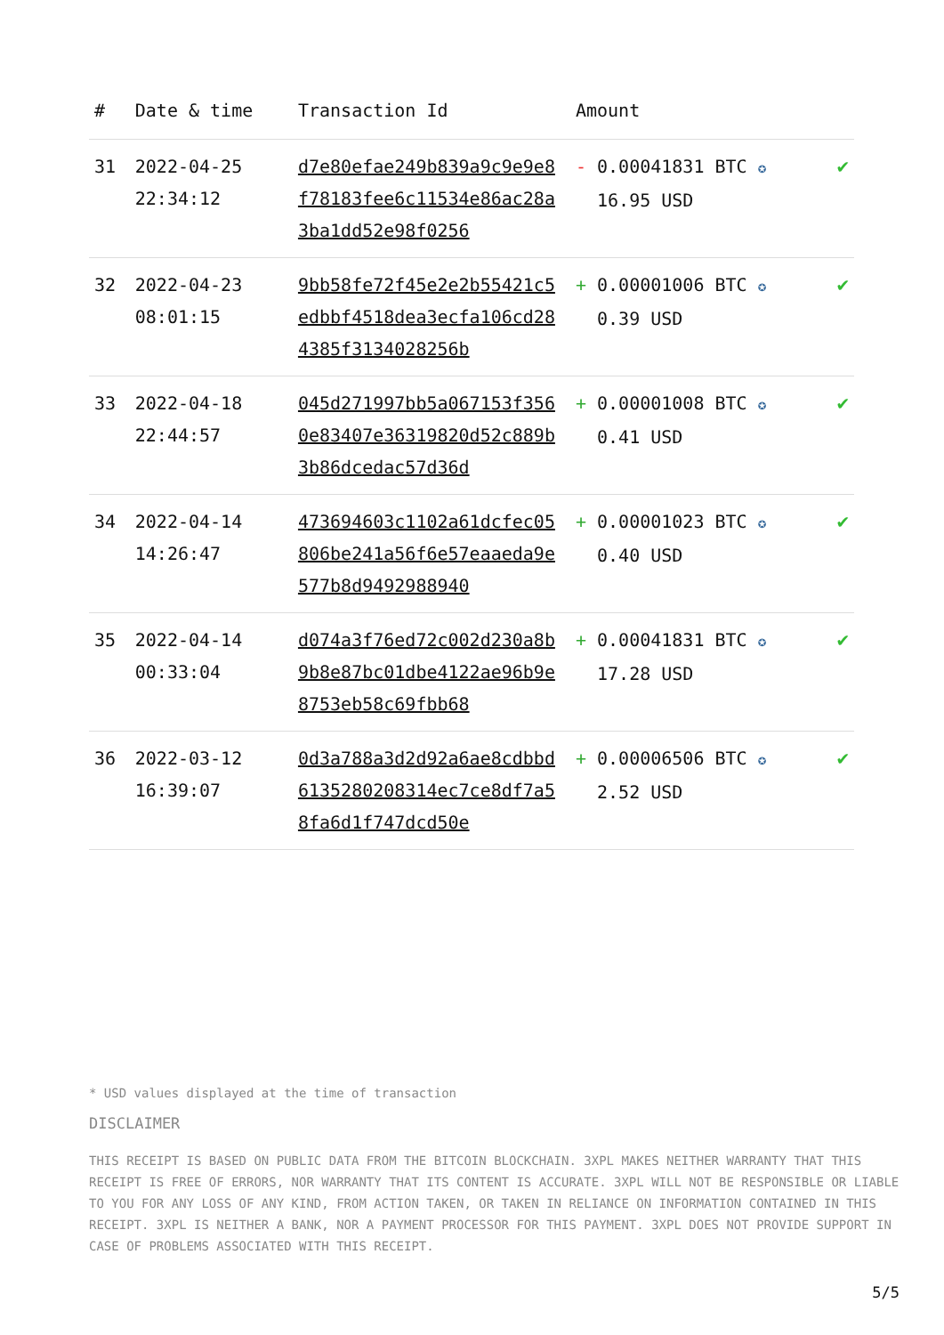| # | Date & time | Transaction Id | Amount | |
| --- | --- | --- | --- | --- |
| 31 | 2022-04-25 22:34:12 | d7e80efae249b839a9c9e9e8f78183fee6c11534e86ac28a3ba1dd52e98f0256 | - 0.00041831 BTC ✪ 16.95 USD | ✔ |
| 32 | 2022-04-23 08:01:15 | 9bb58fe72f45e2e2b55421c5edbbf4518dea3ecfa106cd284385f3134028256b | + 0.00001006 BTC ✪ 0.39 USD | ✔ |
| 33 | 2022-04-18 22:44:57 | 045d271997bb5a067153f3560e83407e36319820d52c889b3b86dcedac57d36d | + 0.00001008 BTC ✪ 0.41 USD | ✔ |
| 34 | 2022-04-14 14:26:47 | 473694603c1102a61dcfec05806be241a56f6e57eaaeda9e577b8d9492988940 | + 0.00001023 BTC ✪ 0.40 USD | ✔ |
| 35 | 2022-04-14 00:33:04 | d074a3f76ed72c002d230a8b9b8e87bc01dbe4122ae96b9e8753eb58c69fbb68 | + 0.00041831 BTC ✪ 17.28 USD | ✔ |
| 36 | 2022-03-12 16:39:07 | 0d3a788a3d2d92a6ae8cdbbd6135280208314ec7ce8df7a58fa6d1f747dcd50e | + 0.00006506 BTC ✪ 2.52 USD | ✔ |
* USD values displayed at the time of transaction
DISCLAIMER
THIS RECEIPT IS BASED ON PUBLIC DATA FROM THE BITCOIN BLOCKCHAIN. 3XPL MAKES NEITHER WARRANTY THAT THIS RECEIPT IS FREE OF ERRORS, NOR WARRANTY THAT ITS CONTENT IS ACCURATE. 3XPL WILL NOT BE RESPONSIBLE OR LIABLE TO YOU FOR ANY LOSS OF ANY KIND, FROM ACTION TAKEN, OR TAKEN IN RELIANCE ON INFORMATION CONTAINED IN THIS RECEIPT. 3XPL IS NEITHER A BANK, NOR A PAYMENT PROCESSOR FOR THIS PAYMENT. 3XPL DOES NOT PROVIDE SUPPORT IN CASE OF PROBLEMS ASSOCIATED WITH THIS RECEIPT.
5/5